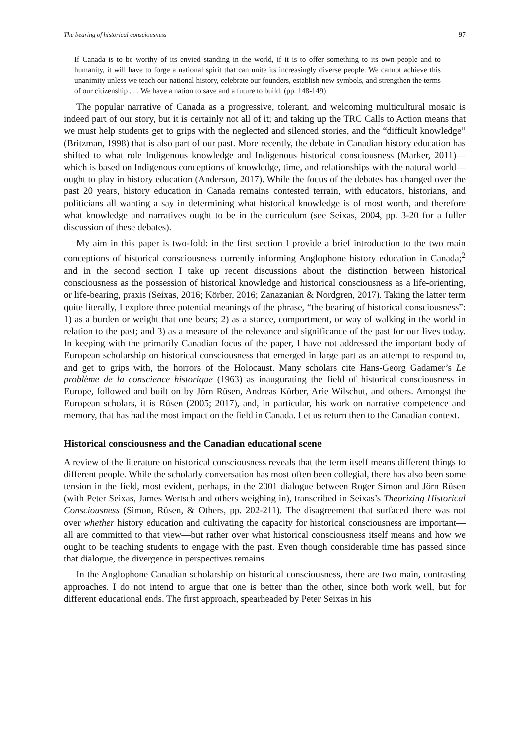The bearing of historical consciousness 97
If Canada is to be worthy of its envied standing in the world, if it is to offer something to its own people and to humanity, it will have to forge a national spirit that can unite its increasingly diverse people. We cannot achieve this unanimity unless we teach our national history, celebrate our founders, establish new symbols, and strengthen the terms of our citizenship . . . We have a nation to save and a future to build. (pp. 148-149)
The popular narrative of Canada as a progressive, tolerant, and welcoming multicultural mosaic is indeed part of our story, but it is certainly not all of it; and taking up the TRC Calls to Action means that we must help students get to grips with the neglected and silenced stories, and the “difficult knowledge” (Britzman, 1998) that is also part of our past. More recently, the debate in Canadian history education has shifted to what role Indigenous knowledge and Indigenous historical consciousness (Marker, 2011)—which is based on Indigenous conceptions of knowledge, time, and relationships with the natural world—ought to play in history education (Anderson, 2017). While the focus of the debates has changed over the past 20 years, history education in Canada remains contested terrain, with educators, historians, and politicians all wanting a say in determining what historical knowledge is of most worth, and therefore what knowledge and narratives ought to be in the curriculum (see Seixas, 2004, pp. 3-20 for a fuller discussion of these debates).
My aim in this paper is two-fold: in the first section I provide a brief introduction to the two main conceptions of historical consciousness currently informing Anglophone history education in Canada;<sup>2</sup> and in the second section I take up recent discussions about the distinction between historical consciousness as the possession of historical knowledge and historical consciousness as a life-orienting, or life-bearing, praxis (Seixas, 2016; Körber, 2016; Zanazanian & Nordgren, 2017). Taking the latter term quite literally, I explore three potential meanings of the phrase, “the bearing of historical consciousness”: 1) as a burden or weight that one bears; 2) as a stance, comportment, or way of walking in the world in relation to the past; and 3) as a measure of the relevance and significance of the past for our lives today. In keeping with the primarily Canadian focus of the paper, I have not addressed the important body of European scholarship on historical consciousness that emerged in large part as an attempt to respond to, and get to grips with, the horrors of the Holocaust. Many scholars cite Hans-Georg Gadamer’s Le problème de la conscience historique (1963) as inaugurating the field of historical consciousness in Europe, followed and built on by Jörn Rüsen, Andreas Körber, Arie Wilschut, and others. Amongst the European scholars, it is Rüsen (2005; 2017), and, in particular, his work on narrative competence and memory, that has had the most impact on the field in Canada. Let us return then to the Canadian context.
Historical consciousness and the Canadian educational scene
A review of the literature on historical consciousness reveals that the term itself means different things to different people. While the scholarly conversation has most often been collegial, there has also been some tension in the field, most evident, perhaps, in the 2001 dialogue between Roger Simon and Jörn Rüsen (with Peter Seixas, James Wertsch and others weighing in), transcribed in Seixas’s Theorizing Historical Consciousness (Simon, Rüsen, & Others, pp. 202-211). The disagreement that surfaced there was not over whether history education and cultivating the capacity for historical consciousness are important—all are committed to that view—but rather over what historical consciousness itself means and how we ought to be teaching students to engage with the past. Even though considerable time has passed since that dialogue, the divergence in perspectives remains.
In the Anglophone Canadian scholarship on historical consciousness, there are two main, contrasting approaches. I do not intend to argue that one is better than the other, since both work well, but for different educational ends. The first approach, spearheaded by Peter Seixas in his